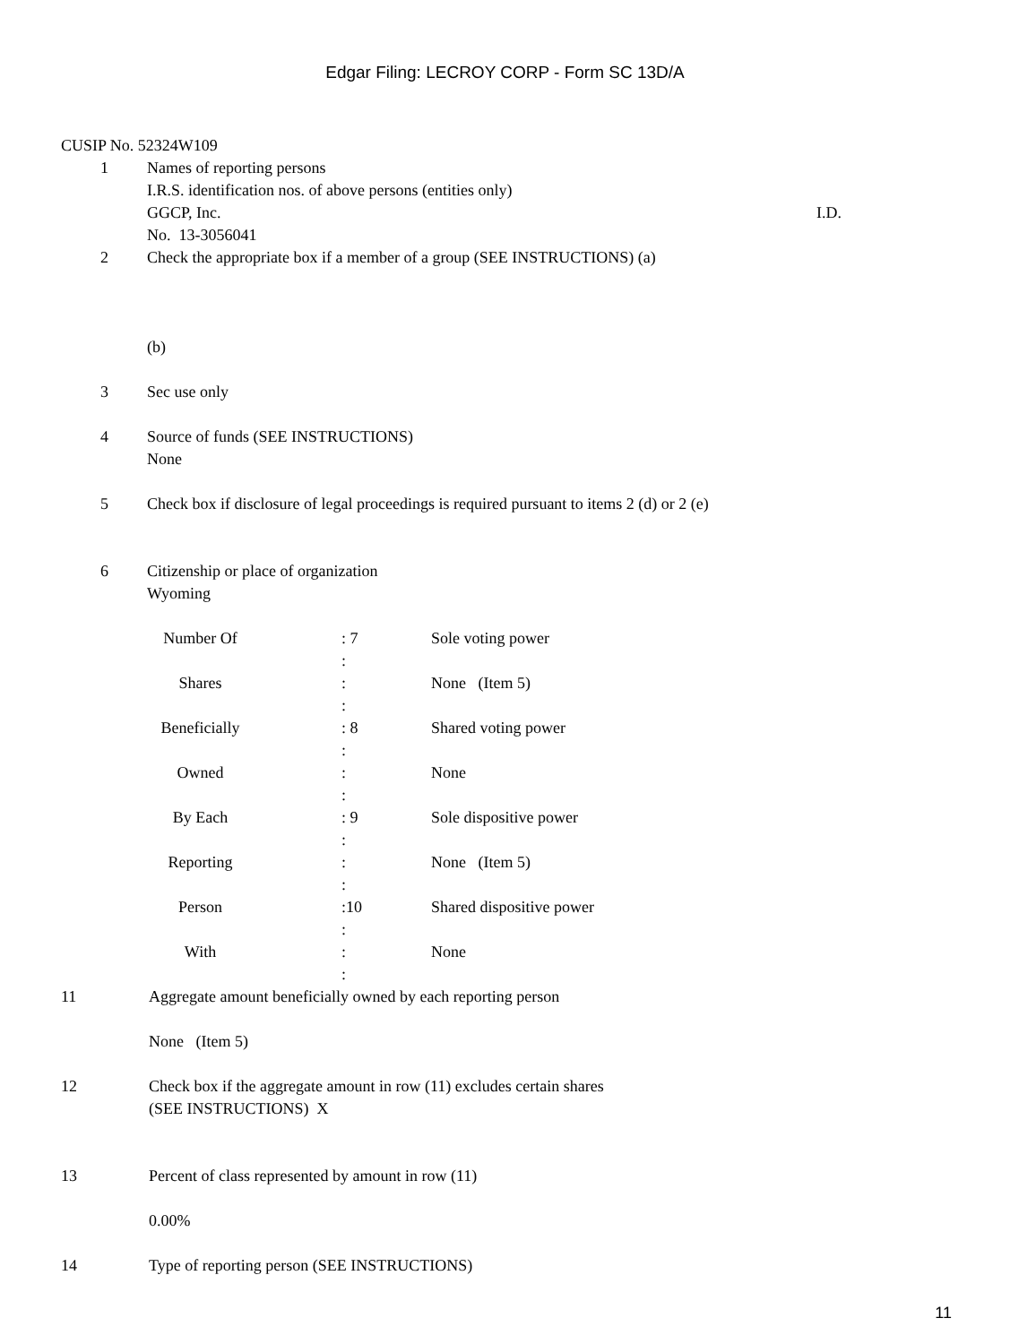Edgar Filing: LECROY CORP - Form SC 13D/A
CUSIP No. 52324W109
1 Names of reporting persons
I.R.S. identification nos. of above persons (entities only)
GGCP, Inc. I.D.
No. 13-3056041
2 Check the appropriate box if a member of a group (SEE INSTRUCTIONS) (a)
(b)
3 Sec use only
4 Source of funds (SEE INSTRUCTIONS)
None
5 Check box if disclosure of legal proceedings is required pursuant to items 2 (d) or 2 (e)
6 Citizenship or place of organization
Wyoming
| Number Of | : 7 : | Sole voting power |
| Shares | : : | None (Item 5) |
| Beneficially | : 8 : | Shared voting power |
| Owned | : : | None |
| By Each | : 9 : | Sole dispositive power |
| Reporting | : : | None (Item 5) |
| Person | :10 : | Shared dispositive power |
| With | : : | None |
11 Aggregate amount beneficially owned by each reporting person
None (Item 5)
12 Check box if the aggregate amount in row (11) excludes certain shares
(SEE INSTRUCTIONS) X
13 Percent of class represented by amount in row (11)
0.00%
14 Type of reporting person (SEE INSTRUCTIONS)
11